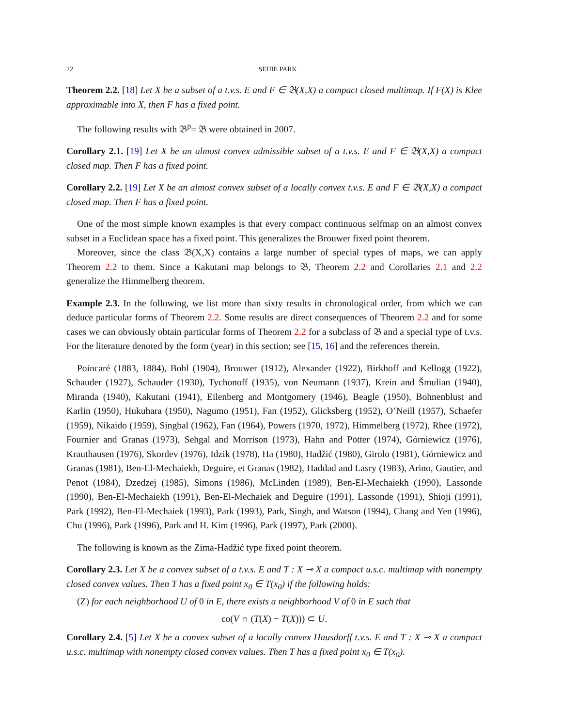22 SEHIE PARK
Theorem 2.2. [18] Let X be a subset of a t.v.s. E and F ∈ 𝔅(X,X) a compact closed multimap. If F(X) is Klee approximable into X, then F has a fixed point.
The following results with 𝔅<sup>p</sup>= 𝔅 were obtained in 2007.
Corollary 2.1. [19] Let X be an almost convex admissible subset of a t.v.s. E and F ∈ 𝔅(X,X) a compact closed map. Then F has a fixed point.
Corollary 2.2. [19] Let X be an almost convex subset of a locally convex t.v.s. E and F ∈ 𝔅(X,X) a compact closed map. Then F has a fixed point.
One of the most simple known examples is that every compact continuous selfmap on an almost convex subset in a Euclidean space has a fixed point. This generalizes the Brouwer fixed point theorem.
Moreover, since the class 𝔅(X,X) contains a large number of special types of maps, we can apply Theorem 2.2 to them. Since a Kakutani map belongs to 𝔅, Theorem 2.2 and Corollaries 2.1 and 2.2 generalize the Himmelberg theorem.
Example 2.3. In the following, we list more than sixty results in chronological order, from which we can deduce particular forms of Theorem 2.2. Some results are direct consequences of Theorem 2.2 and for some cases we can obviously obtain particular forms of Theorem 2.2 for a subclass of 𝔅 and a special type of t.v.s. For the literature denoted by the form (year) in this section; see [15, 16] and the references therein.
Poincaré (1883, 1884), Bohl (1904), Brouwer (1912), Alexander (1922), Birkhoff and Kellogg (1922), Schauder (1927), Schauder (1930), Tychonoff (1935), von Neumann (1937), Krein and Šmulian (1940), Miranda (1940), Kakutani (1941), Eilenberg and Montgomery (1946), Beagle (1950), Bohnenblust and Karlin (1950), Hukuhara (1950), Nagumo (1951), Fan (1952), Glicksberg (1952), O’Neill (1957), Schaefer (1959), Nikaido (1959), Singbal (1962), Fan (1964), Powers (1970, 1972), Himmelberg (1972), Rhee (1972), Fournier and Granas (1973), Sehgal and Morrison (1973), Hahn and Pötter (1974), Górniewicz (1976), Krauthausen (1976), Skordev (1976), Idzik (1978), Ha (1980), Hadžić (1980), Girolo (1981), Górniewicz and Granas (1981), Ben-El-Mechaiekh, Deguire, et Granas (1982), Haddad and Lasry (1983), Arino, Gautier, and Penot (1984), Dzedzej (1985), Simons (1986), McLinden (1989), Ben-El-Mechaiekh (1990), Lassonde (1990), Ben-El-Mechaiekh (1991), Ben-El-Mechaiek and Deguire (1991), Lassonde (1991), Shioji (1991), Park (1992), Ben-El-Mechaiek (1993), Park (1993), Park, Singh, and Watson (1994), Chang and Yen (1996), Chu (1996), Park (1996), Park and H. Kim (1996), Park (1997), Park (2000).
The following is known as the Zima-Hadžić type fixed point theorem.
Corollary 2.3. Let X be a convex subset of a t.v.s. E and T : X ⊸ X a compact u.s.c. multimap with nonempty closed convex values. Then T has a fixed point x<sub>0</sub> ∈ T(x<sub>0</sub>) if the following holds:
(Z) for each neighborhood U of 0 in E, there exists a neighborhood V of 0 in E such that
co(V ∩ (T(X) − T(X))) ⊂ U.
Corollary 2.4. [5] Let X be a convex subset of a locally convex Hausdorff t.v.s. E and T : X ⊸ X a compact u.s.c. multimap with nonempty closed convex values. Then T has a fixed point x<sub>0</sub> ∈ T(x<sub>0</sub>).